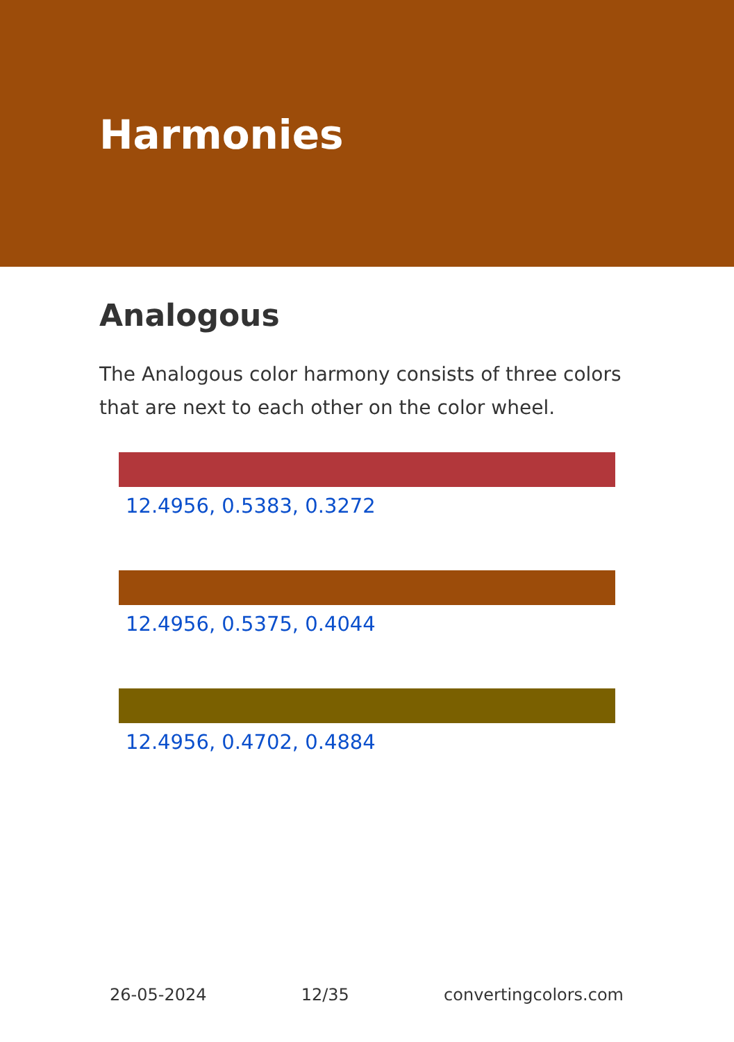Harmonies
Analogous
The Analogous color harmony consists of three colors that are next to each other on the color wheel.
12.4956, 0.5383, 0.3272
12.4956, 0.5375, 0.4044
12.4956, 0.4702, 0.4884
26-05-2024 12/35 convertingcolors.com